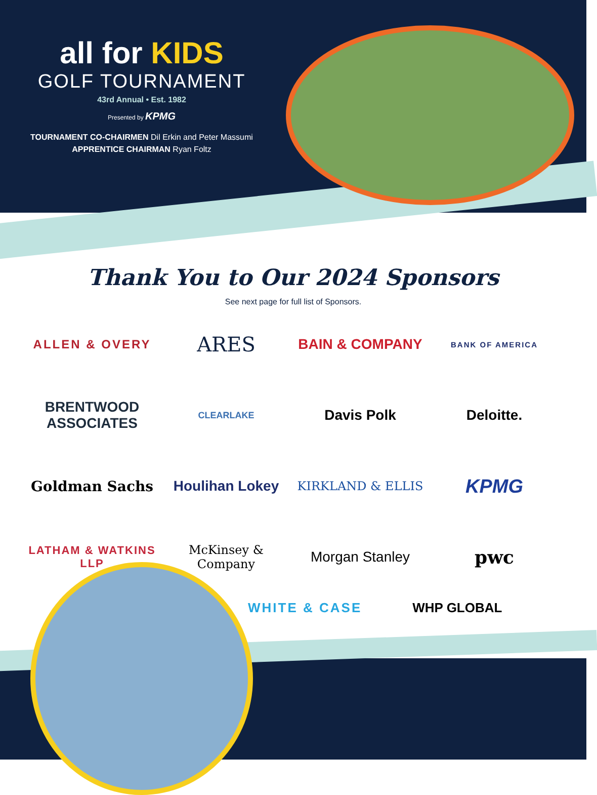all for KIDS
GOLF TOURNAMENT
43rd Annual • Est. 1982
Presented by KPMG
TOURNAMENT CO-CHAIRMEN Dil Erkin and Peter Massumi
APPRENTICE CHAIRMAN Ryan Foltz
Thank You to Our 2024 Sponsors
See next page for full list of Sponsors.
ALLEN & OVERY
ARES
BAIN & COMPANY
BANK OF AMERICA
BRENTWOOD
ASSOCIATES
CLEARLAKE
Davis Polk
Deloitte.
Goldman Sachs
Houlihan Lokey
KIRKLAND & ELLIS
KPMG
LATHAM & WATKINS LLP
McKinsey & Company
Morgan Stanley
pwc
WHITE & CASE WHP GLOBAL